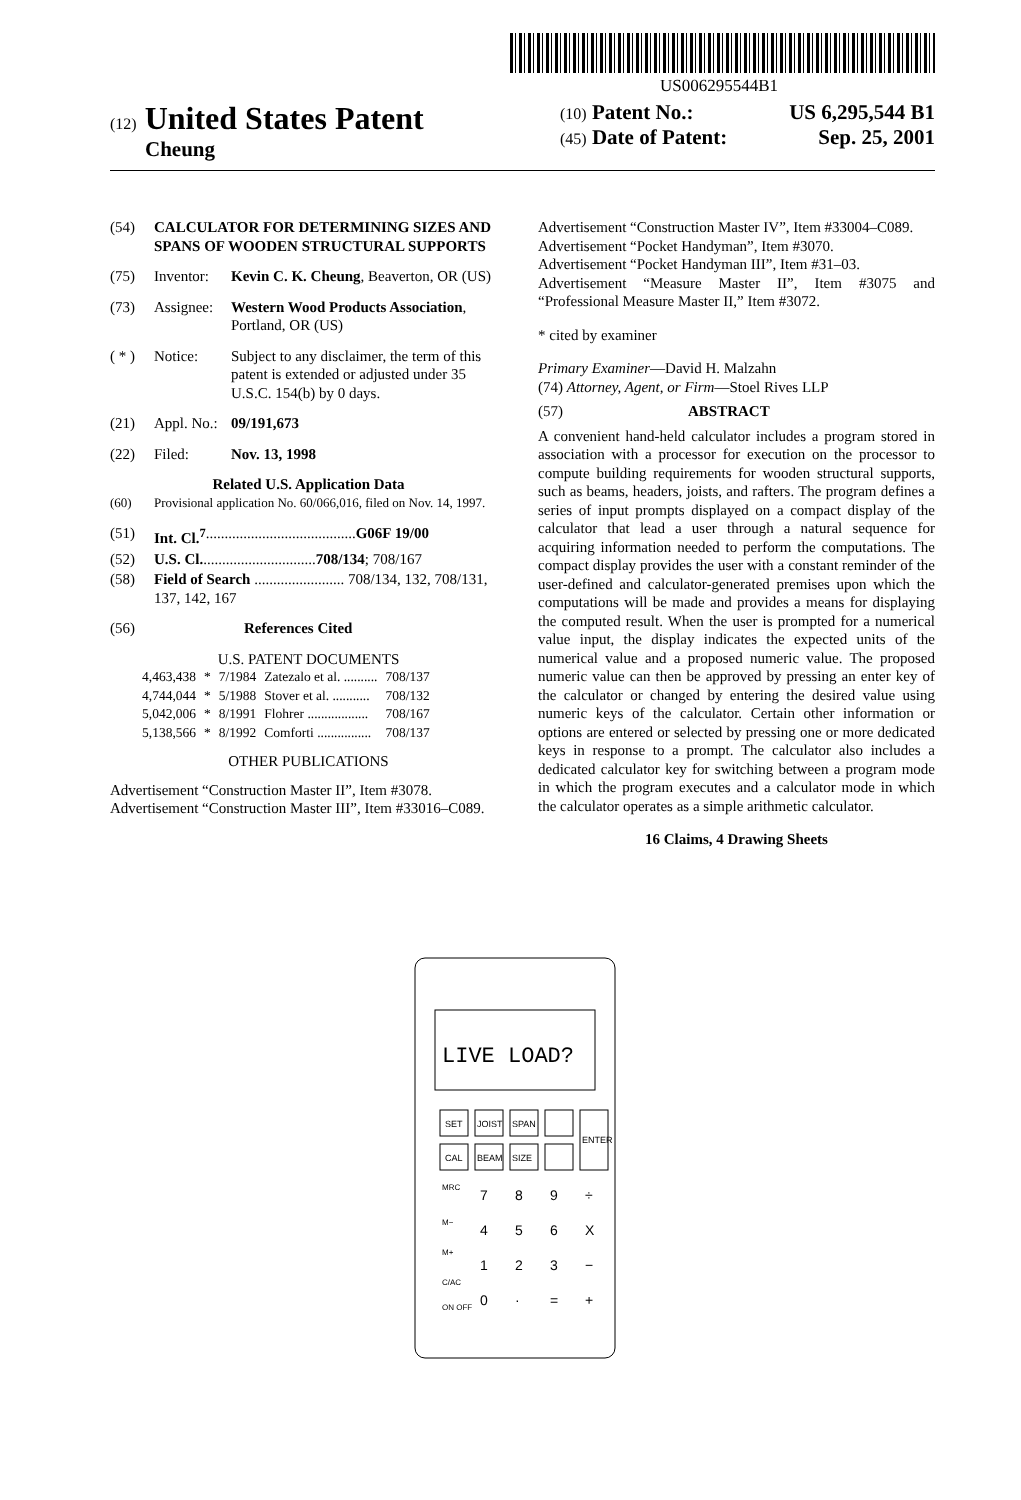US006295544B1
(12) United States Patent
Cheung
(10) Patent No.: US 6,295,544 B1
(45) Date of Patent: Sep. 25, 2001
(54) CALCULATOR FOR DETERMINING SIZES AND SPANS OF WOODEN STRUCTURAL SUPPORTS
(75) Inventor: Kevin C. K. Cheung, Beaverton, OR (US)
(73) Assignee: Western Wood Products Association, Portland, OR (US)
( * ) Notice: Subject to any disclaimer, the term of this patent is extended or adjusted under 35 U.S.C. 154(b) by 0 days.
(21) Appl. No.: 09/191,673
(22) Filed: Nov. 13, 1998
Related U.S. Application Data
(60) Provisional application No. 60/066,016, filed on Nov. 14, 1997.
(51) Int. Cl.<sup>7</sup> ........................................ G06F 19/00
(52) U.S. Cl. .............................. 708/134; 708/167
(58) Field of Search ........................ 708/134, 132, 708/131, 137, 142, 167
(56) References Cited
U.S. PATENT DOCUMENTS
| 4,463,438 | * | 7/1984 | Zatezalo et al. .......... | 708/137 |
| 4,744,044 | * | 5/1988 | Stover et al. ........... | 708/132 |
| 5,042,006 | * | 8/1991 | Flohrer .................. | 708/167 |
| 5,138,566 | * | 8/1992 | Comforti ................ | 708/137 |
OTHER PUBLICATIONS
Advertisement “Construction Master II”, Item #3078.
Advertisement “Construction Master III”, Item #33016–C089.
Advertisement “Construction Master IV”, Item #33004–C089.
Advertisement “Pocket Handyman”, Item #3070.
Advertisement “Pocket Handyman III”, Item #31–03.
Advertisement “Measure Master II”, Item #3075 and “Professional Measure Master II,” Item #3072.
* cited by examiner
Primary Examiner—David H. Malzahn
(74) Attorney, Agent, or Firm—Stoel Rives LLP
(57) ABSTRACT
A convenient hand-held calculator includes a program stored in association with a processor for execution on the processor to compute building requirements for wooden structural supports, such as beams, headers, joists, and rafters. The program defines a series of input prompts displayed on a compact display of the calculator that lead a user through a natural sequence for acquiring information needed to perform the computations. The compact display provides the user with a constant reminder of the user-defined and calculator-generated premises upon which the computations will be made and provides a means for displaying the computed result. When the user is prompted for a numerical value input, the display indicates the expected units of the numerical value and a proposed numeric value. The proposed numeric value can then be approved by pressing an enter key of the calculator or changed by entering the desired value using numeric keys of the calculator. Certain other information or options are entered or selected by pressing one or more dedicated keys in response to a prompt. The calculator also includes a dedicated calculator key for switching between a program mode in which the program executes and a calculator mode in which the calculator operates as a simple arithmetic calculator.
16 Claims, 4 Drawing Sheets
LIVE LOAD?
SET
CAL
SPAN
SIZE
BEAM
JOIST
ENTER
7
8
9
÷
4
5
6
X
1
2
3
−
0
·
=
+
MRC
M−
M+
C/AC
ON OFF